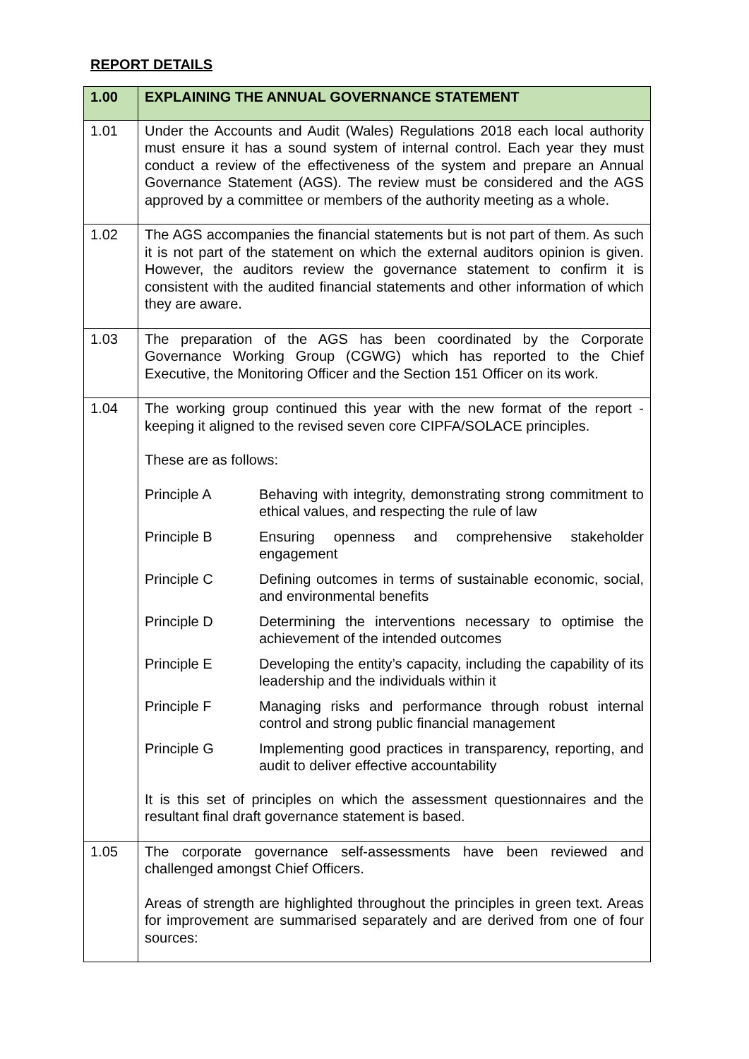REPORT DETAILS
| 1.00 | EXPLAINING THE ANNUAL GOVERNANCE STATEMENT |
| --- | --- |
| 1.01 | Under the Accounts and Audit (Wales) Regulations 2018 each local authority must ensure it has a sound system of internal control. Each year they must conduct a review of the effectiveness of the system and prepare an Annual Governance Statement (AGS). The review must be considered and the AGS approved by a committee or members of the authority meeting as a whole. |
| 1.02 | The AGS accompanies the financial statements but is not part of them. As such it is not part of the statement on which the external auditors opinion is given. However, the auditors review the governance statement to confirm it is consistent with the audited financial statements and other information of which they are aware. |
| 1.03 | The preparation of the AGS has been coordinated by the Corporate Governance Working Group (CGWG) which has reported to the Chief Executive, the Monitoring Officer and the Section 151 Officer on its work. |
| 1.04 | The working group continued this year with the new format of the report - keeping it aligned to the revised seven core CIPFA/SOLACE principles. These are as follows: / Principle A / Behaving with integrity, demonstrating strong commitment to ethical values, and respecting the rule of law / / Principle B / Ensuring openness and comprehensive stakeholder engagement / / Principle C / Defining outcomes in terms of sustainable economic, social, and environmental benefits / / Principle D / Determining the interventions necessary to optimise the achievement of the intended outcomes / / Principle E / Developing the entity’s capacity, including the capability of its leadership and the individuals within it / / Principle F / Managing risks and performance through robust internal control and strong public financial management / / Principle G / Implementing good practices in transparency, reporting, and audit to deliver effective accountability / It is this set of principles on which the assessment questionnaires and the resultant final draft governance statement is based. |
| 1.05 | The corporate governance self-assessments have been reviewed and challenged amongst Chief Officers. Areas of strength are highlighted throughout the principles in green text. Areas for improvement are summarised separately and are derived from one of four sources: |